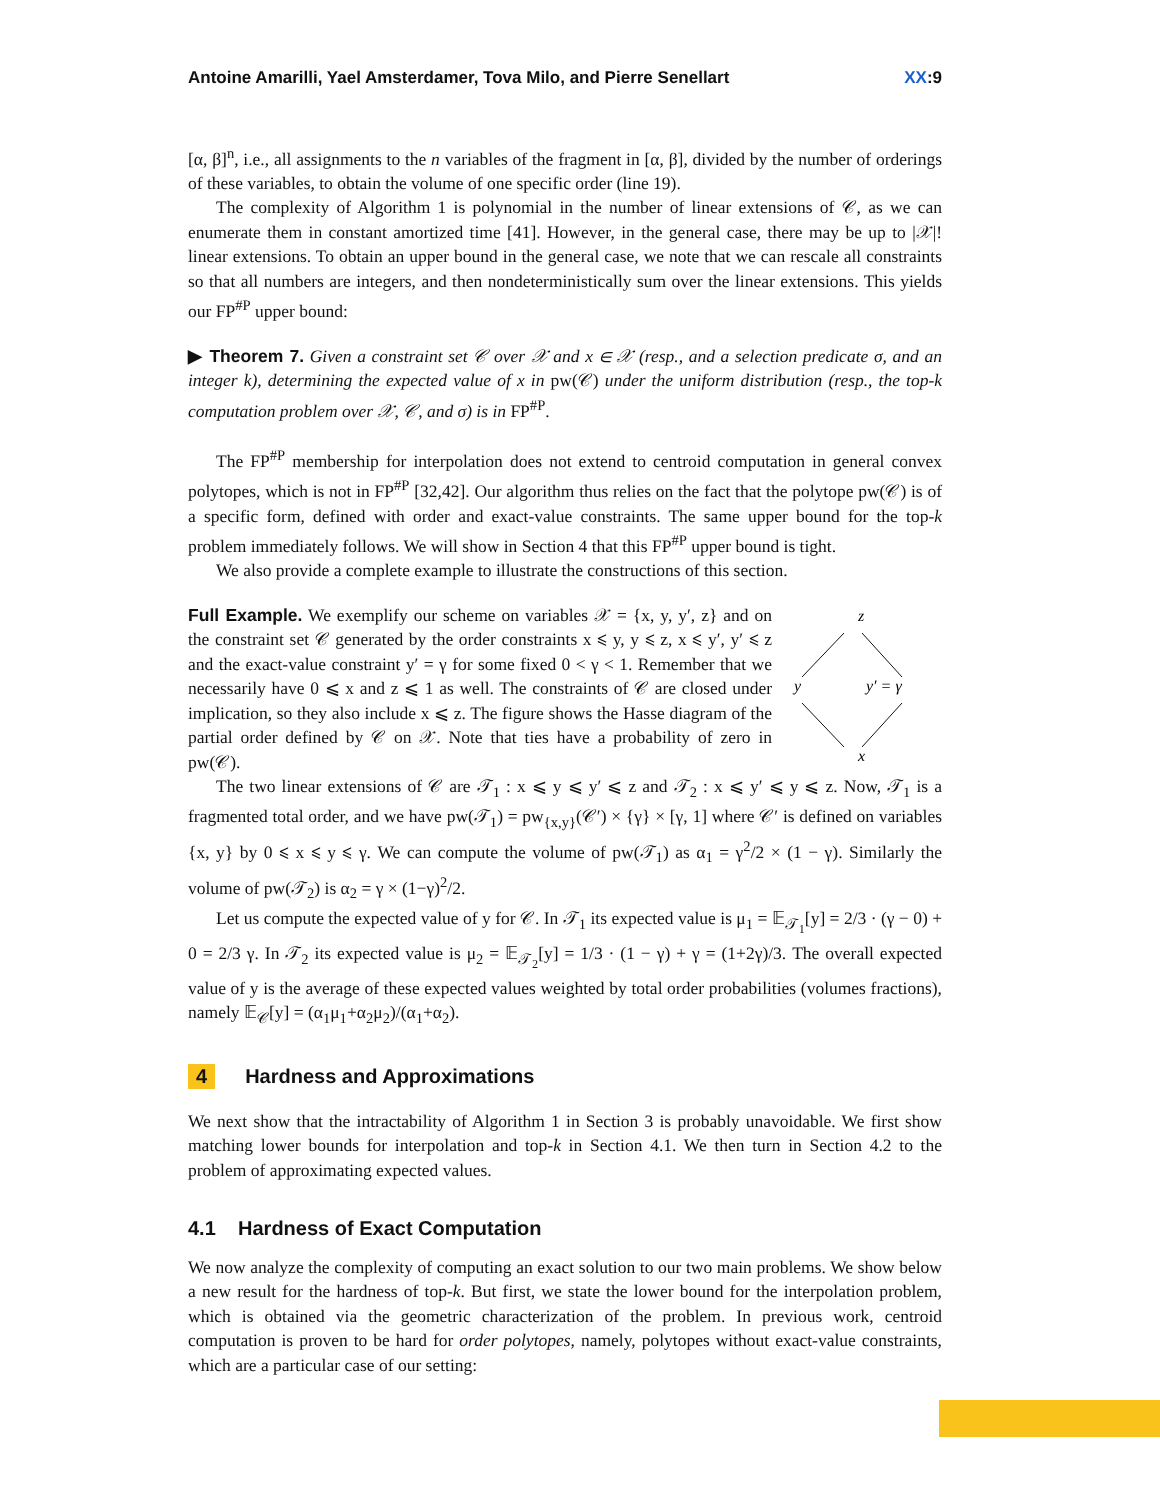Antoine Amarilli, Yael Amsterdamer, Tova Milo, and Pierre Senellart XX:9
[α, β]<sup>n</sup>, i.e., all assignments to the n variables of the fragment in [α, β], divided by the number of orderings of these variables, to obtain the volume of one specific order (line 19).
The complexity of Algorithm 1 is polynomial in the number of linear extensions of 𝒞, as we can enumerate them in constant amortized time [41]. However, in the general case, there may be up to |𝒳|! linear extensions. To obtain an upper bound in the general case, we note that we can rescale all constraints so that all numbers are integers, and then nondeterministically sum over the linear extensions. This yields our FP<sup>#P</sup> upper bound:
▶ Theorem 7. Given a constraint set 𝒞 over 𝒳 and x ∈ 𝒳 (resp., and a selection predicate σ, and an integer k), determining the expected value of x in pw(𝒞) under the uniform distribution (resp., the top-k computation problem over 𝒳, 𝒞, and σ) is in FP<sup>#P</sup>.
The FP<sup>#P</sup> membership for interpolation does not extend to centroid computation in general convex polytopes, which is not in FP<sup>#P</sup> [32,42]. Our algorithm thus relies on the fact that the polytope pw(𝒞) is of a specific form, defined with order and exact-value constraints. The same upper bound for the top-k problem immediately follows. We will show in Section 4 that this FP<sup>#P</sup> upper bound is tight.
We also provide a complete example to illustrate the constructions of this section.
Full Example. We exemplify our scheme on variables 𝒳 = {x, y, y′, z} and on the constraint set 𝒞 generated by the order constraints x ⩽ y, y ⩽ z, x ⩽ y′, y′ ⩽ z and the exact-value constraint y′ = γ for some fixed 0 < γ < 1. Remember that we necessarily have 0 ⩽ x and z ⩽ 1 as well. The constraints of 𝒞 are closed under implication, so they also include x ⩽ z. The figure shows the Hasse diagram of the partial order defined by 𝒞 on 𝒳. Note that ties have a probability of zero in pw(𝒞).
z
y
y′ = γ
x
The two linear extensions of 𝒞 are 𝒯<sub>1</sub> : x ⩽ y ⩽ y′ ⩽ z and 𝒯<sub>2</sub> : x ⩽ y′ ⩽ y ⩽ z. Now, 𝒯<sub>1</sub> is a fragmented total order, and we have pw(𝒯<sub>1</sub>) = pw<sub>{x,y}</sub>(𝒞′) × {γ} × [γ, 1] where 𝒞′ is defined on variables {x, y} by 0 ⩽ x ⩽ y ⩽ γ. We can compute the volume of pw(𝒯<sub>1</sub>) as α<sub>1</sub> = γ<sup>2</sup>/2 × (1 − γ). Similarly the volume of pw(𝒯<sub>2</sub>) is α<sub>2</sub> = γ × (1−γ)<sup>2</sup>/2.
Let us compute the expected value of y for 𝒞. In 𝒯<sub>1</sub> its expected value is μ<sub>1</sub> = 𝔼<sub>𝒯<sub>1</sub></sub>[y] = 2/3 · (γ − 0) + 0 = 2/3 γ. In 𝒯<sub>2</sub> its expected value is μ<sub>2</sub> = 𝔼<sub>𝒯<sub>2</sub></sub>[y] = 1/3 · (1 − γ) + γ = (1+2γ)/3. The overall expected value of y is the average of these expected values weighted by total order probabilities (volumes fractions), namely 𝔼<sub>𝒞</sub>[y] = (α<sub>1</sub>μ<sub>1</sub>+α<sub>2</sub>μ<sub>2</sub>)/(α<sub>1</sub>+α<sub>2</sub>).
4 Hardness and Approximations
We next show that the intractability of Algorithm 1 in Section 3 is probably unavoidable. We first show matching lower bounds for interpolation and top-k in Section 4.1. We then turn in Section 4.2 to the problem of approximating expected values.
4.1 Hardness of Exact Computation
We now analyze the complexity of computing an exact solution to our two main problems. We show below a new result for the hardness of top-k. But first, we state the lower bound for the interpolation problem, which is obtained via the geometric characterization of the problem. In previous work, centroid computation is proven to be hard for order polytopes, namely, polytopes without exact-value constraints, which are a particular case of our setting: